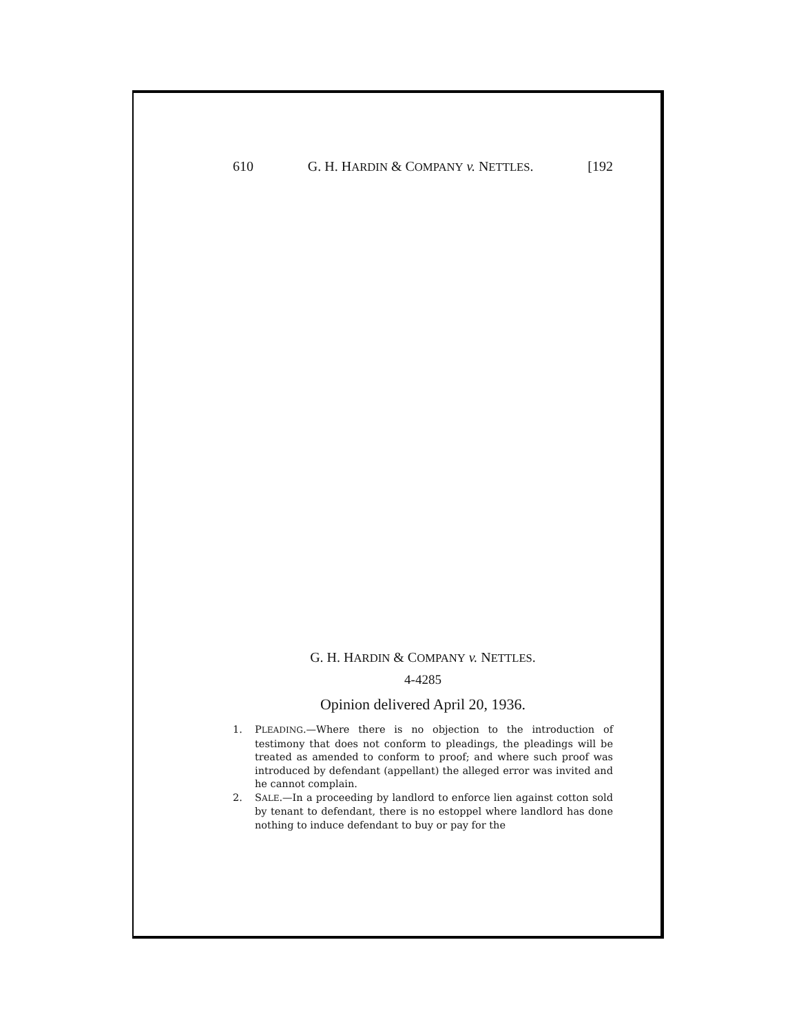610 G. H. HARDIN & COMPANY v. NETTLES. [192
G. H. HARDIN & COMPANY v. NETTLES.
4-4285
Opinion delivered April 20, 1936.
1. PLEADING.—Where there is no objection to the introduction of testimony that does not conform to pleadings, the pleadings will be treated as amended to conform to proof; and where such proof was introduced by defendant (appellant) the alleged error was invited and he cannot complain.
2. SALE.—In a proceeding by landlord to enforce lien against cotton sold by tenant to defendant, there is no estoppel where landlord has done nothing to induce defendant to buy or pay for the